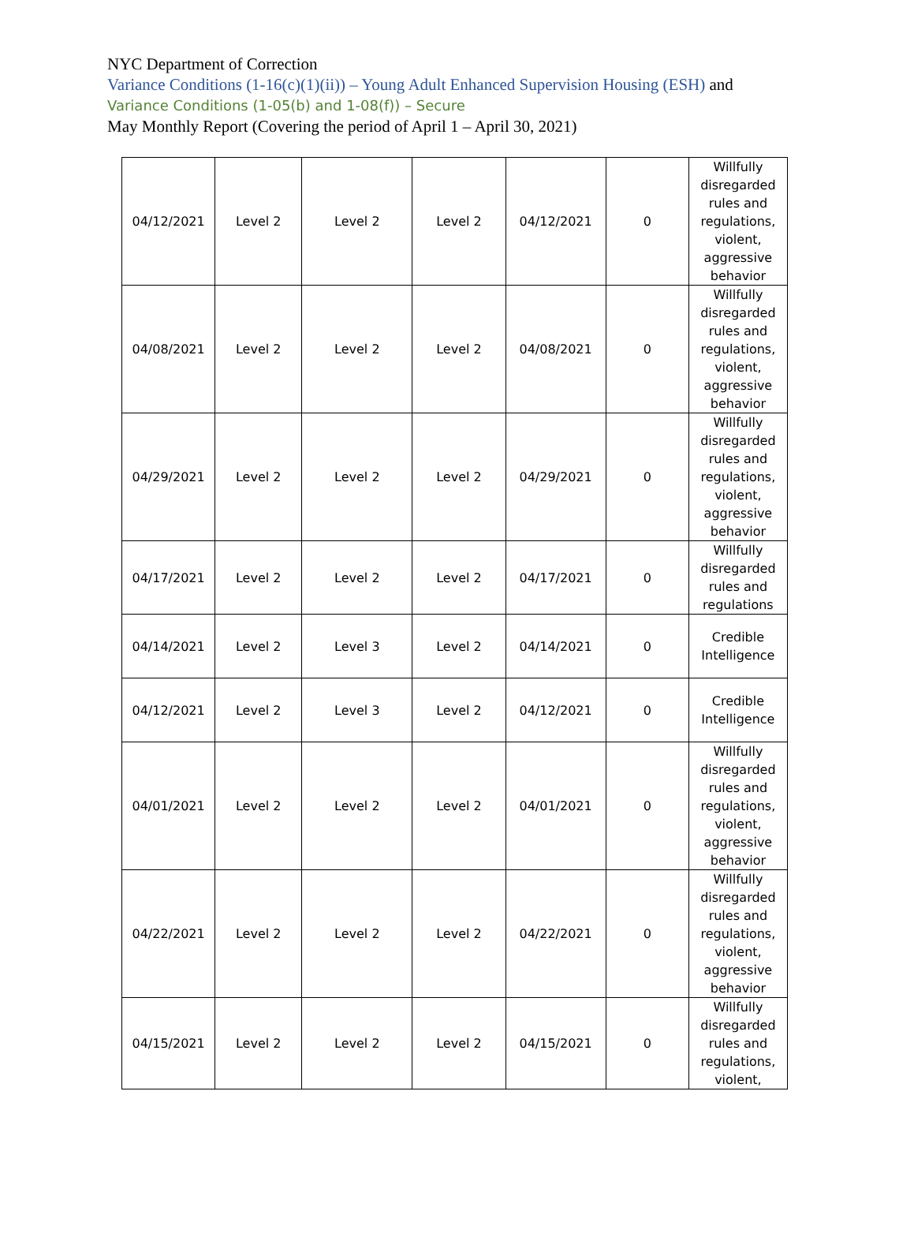NYC Department of Correction
Variance Conditions (1-16(c)(1)(ii)) – Young Adult Enhanced Supervision Housing (ESH) and
Variance Conditions (1-05(b) and 1-08(f)) – Secure
May Monthly Report (Covering the period of April 1 – April 30, 2021)
| 04/12/2021 | Level 2 | Level 2 | Level 2 | 04/12/2021 | 0 | Willfully disregarded rules and regulations, violent, aggressive behavior |
| 04/08/2021 | Level 2 | Level 2 | Level 2 | 04/08/2021 | 0 | Willfully disregarded rules and regulations, violent, aggressive behavior |
| 04/29/2021 | Level 2 | Level 2 | Level 2 | 04/29/2021 | 0 | Willfully disregarded rules and regulations, violent, aggressive behavior |
| 04/17/2021 | Level 2 | Level 2 | Level 2 | 04/17/2021 | 0 | Willfully disregarded rules and regulations |
| 04/14/2021 | Level 2 | Level 3 | Level 2 | 04/14/2021 | 0 | Credible Intelligence |
| 04/12/2021 | Level 2 | Level 3 | Level 2 | 04/12/2021 | 0 | Credible Intelligence |
| 04/01/2021 | Level 2 | Level 2 | Level 2 | 04/01/2021 | 0 | Willfully disregarded rules and regulations, violent, aggressive behavior |
| 04/22/2021 | Level 2 | Level 2 | Level 2 | 04/22/2021 | 0 | Willfully disregarded rules and regulations, violent, aggressive behavior |
| 04/15/2021 | Level 2 | Level 2 | Level 2 | 04/15/2021 | 0 | Willfully disregarded rules and regulations, violent, |